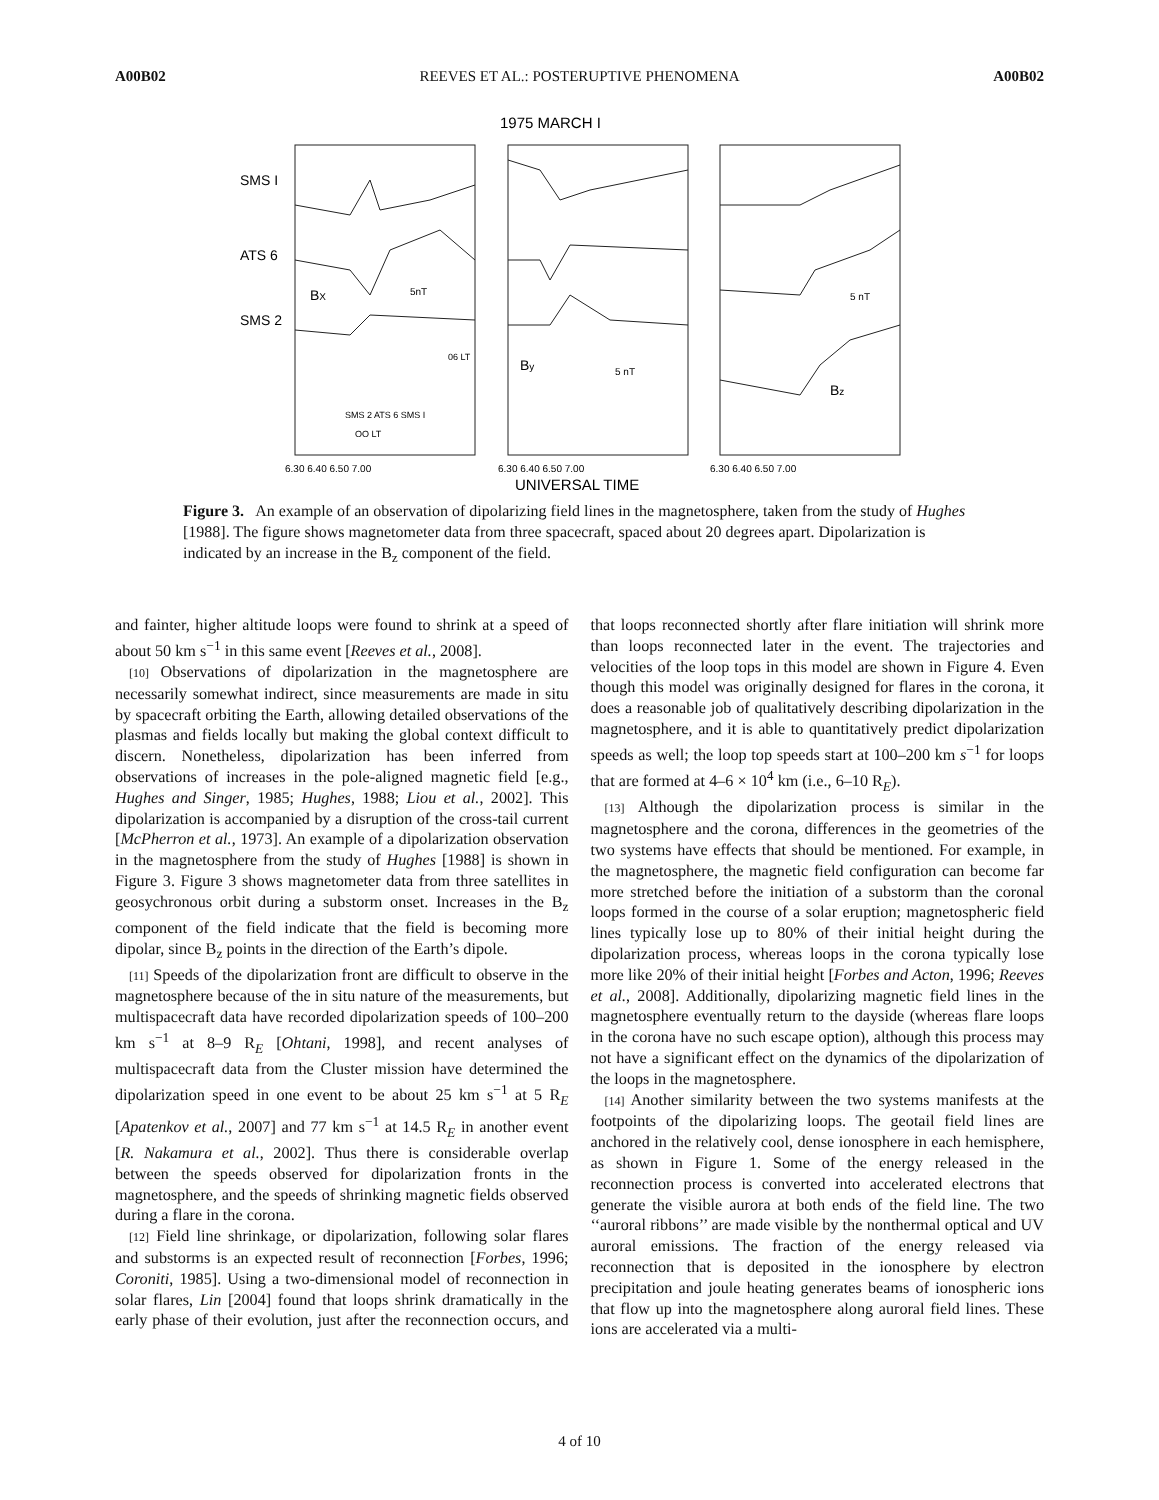A00B02 REEVES ET AL.: POSTERUPTIVE PHENOMENA A00B02
1975 MARCH I
SMS I
ATS 6
SMS 2
BX
By
Bz
5nT
5 nT
5 nT
SMS 2 ATS 6 SMS I
OO LT
06 LT
6.30 6.40 6.50 7.00
6.30 6.40 6.50 7.00
6.30 6.40 6.50 7.00
UNIVERSAL TIME
Figure 3. An example of an observation of dipolarizing field lines in the magnetosphere, taken from the study of Hughes [1988]. The figure shows magnetometer data from three spacecraft, spaced about 20 degrees apart. Dipolarization is indicated by an increase in the B<sub>z</sub> component of the field.
and fainter, higher altitude loops were found to shrink at a speed of about 50 km s<sup>−1</sup> in this same event [Reeves et al., 2008].
[10] Observations of dipolarization in the magnetosphere are necessarily somewhat indirect, since measurements are made in situ by spacecraft orbiting the Earth, allowing detailed observations of the plasmas and fields locally but making the global context difficult to discern. Nonetheless, dipolarization has been inferred from observations of increases in the pole-aligned magnetic field [e.g., Hughes and Singer, 1985; Hughes, 1988; Liou et al., 2002]. This dipolarization is accompanied by a disruption of the cross-tail current [McPherron et al., 1973]. An example of a dipolarization observation in the magnetosphere from the study of Hughes [1988] is shown in Figure 3. Figure 3 shows magnetometer data from three satellites in geosychronous orbit during a substorm onset. Increases in the B<sub>z</sub> component of the field indicate that the field is becoming more dipolar, since B<sub>z</sub> points in the direction of the Earth’s dipole.
[11] Speeds of the dipolarization front are difficult to observe in the magnetosphere because of the in situ nature of the measurements, but multispacecraft data have recorded dipolarization speeds of 100–200 km s<sup>−1</sup> at 8–9 R<sub>E</sub> [Ohtani, 1998], and recent analyses of multispacecraft data from the Cluster mission have determined the dipolarization speed in one event to be about 25 km s<sup>−1</sup> at 5 R<sub>E</sub> [Apatenkov et al., 2007] and 77 km s<sup>−1</sup> at 14.5 R<sub>E</sub> in another event [R. Nakamura et al., 2002]. Thus there is considerable overlap between the speeds observed for dipolarization fronts in the magnetosphere, and the speeds of shrinking magnetic fields observed during a flare in the corona.
[12] Field line shrinkage, or dipolarization, following solar flares and substorms is an expected result of reconnection [Forbes, 1996; Coroniti, 1985]. Using a two-dimensional model of reconnection in solar flares, Lin [2004] found that loops shrink dramatically in the early phase of their evolution, just after the reconnection occurs, and that loops reconnected shortly after flare initiation will shrink more than loops reconnected later in the event. The trajectories and velocities of the loop tops in this model are shown in Figure 4. Even though this model was originally designed for flares in the corona, it does a reasonable job of qualitatively describing dipolarization in the magnetosphere, and it is able to quantitatively predict dipolarization speeds as well; the loop top speeds start at 100–200 km s<sup>−1</sup> for loops that are formed at 4–6 × 10<sup>4</sup> km (i.e., 6–10 R<sub>E</sub>).
[13] Although the dipolarization process is similar in the magnetosphere and the corona, differences in the geometries of the two systems have effects that should be mentioned. For example, in the magnetosphere, the magnetic field configuration can become far more stretched before the initiation of a substorm than the coronal loops formed in the course of a solar eruption; magnetospheric field lines typically lose up to 80% of their initial height during the dipolarization process, whereas loops in the corona typically lose more like 20% of their initial height [Forbes and Acton, 1996; Reeves et al., 2008]. Additionally, dipolarizing magnetic field lines in the magnetosphere eventually return to the dayside (whereas flare loops in the corona have no such escape option), although this process may not have a significant effect on the dynamics of the dipolarization of the loops in the magnetosphere.
[14] Another similarity between the two systems manifests at the footpoints of the dipolarizing loops. The geotail field lines are anchored in the relatively cool, dense ionosphere in each hemisphere, as shown in Figure 1. Some of the energy released in the reconnection process is converted into accelerated electrons that generate the visible aurora at both ends of the field line. The two ‘‘auroral ribbons’’ are made visible by the nonthermal optical and UV auroral emissions. The fraction of the energy released via reconnection that is deposited in the ionosphere by electron precipitation and joule heating generates beams of ionospheric ions that flow up into the magnetosphere along auroral field lines. These ions are accelerated via a multi-
4 of 10